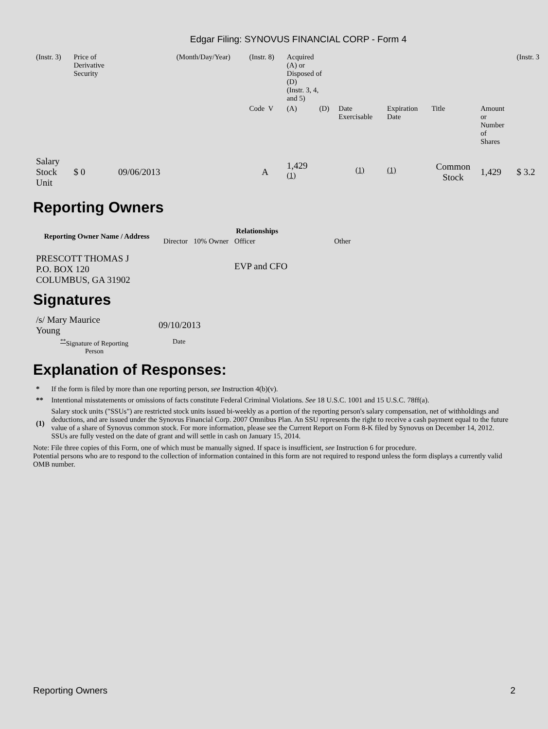Edgar Filing: SYNOVUS FINANCIAL CORP - Form 4
| (Instr. 3) | Price of Derivative Security | | (Month/Day/Year) | (Instr. 8) | Acquired (A) or Disposed of (D) (Instr. 3, 4, and 5) | | | | | | (Instr. 3 |
| | | | | Code V | (A) | (D) | Date Exercisable | Expiration Date | Title | Amount or Number of Shares | |
| Salary Stock Unit | $ 0 | 09/06/2013 | | A | 1,429 <sup>(1)</sup> | | <sup>(1)</sup> | <sup>(1)</sup> | Common Stock | 1,429 | $ 3.2 |
Reporting Owners
| Reporting Owner Name / Address | Relationships | | | |
| --- | --- | --- | --- | --- |
| | Director | 10% Owner | Officer | Other |
| PRESCOTT THOMAS J P.O. BOX 120 COLUMBUS, GA 31902 | | | EVP and CFO | |
Signatures
| /s/ Mary Maurice Young | 09/10/2013 |
| <sup>**</sup> Signature of Reporting Person | Date |
Explanation of Responses:
| * | If the form is filed by more than one reporting person, see Instruction 4(b)(v). |
| ** | Intentional misstatements or omissions of facts constitute Federal Criminal Violations. See 18 U.S.C. 1001 and 15 U.S.C. 78ff(a). |
| (1) | Salary stock units ("SSUs") are restricted stock units issued bi-weekly as a portion of the reporting person's salary compensation, net of withholdings and deductions, and are issued under the Synovus Financial Corp. 2007 Omnibus Plan. An SSU represents the right to receive a cash payment equal to the future value of a share of Synovus common stock. For more information, please see the Current Report on Form 8-K filed by Synovus on December 14, 2012. SSUs are fully vested on the date of grant and will settle in cash on January 15, 2014. |
Note: File three copies of this Form, one of which must be manually signed. If space is insufficient, see Instruction 6 for procedure.
Potential persons who are to respond to the collection of information contained in this form are not required to respond unless the form displays a currently valid OMB number.
Reporting Owners 2